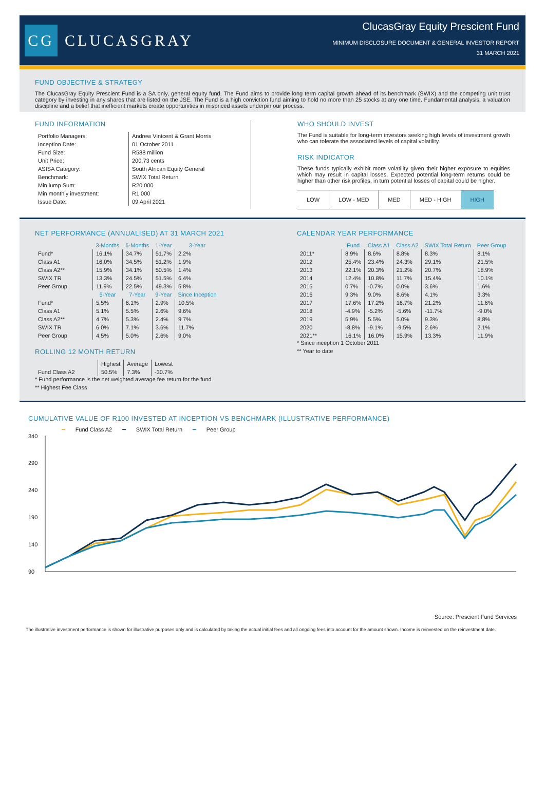CG
CLUCASGRAY
ClucasGray Equity Prescient Fund
MINIMUM DISCLOSURE DOCUMENT & GENERAL INVESTOR REPORT
31 MARCH 2021
FUND OBJECTIVE & STRATEGY
The ClucasGray Equity Prescient Fund is a SA only, general equity fund. The Fund aims to provide long term capital growth ahead of its benchmark (SWIX) and the competing unit trust category by investing in any shares that are listed on the JSE. The Fund is a high conviction fund aiming to hold no more than 25 stocks at any one time. Fundamental analysis, a valuation discipline and a belief that inefficient markets create opportunities in mispriced assets underpin our process.
FUND INFORMATION
| Portfolio Managers: | Andrew Vintcent & Grant Morris |
| Inception Date: | 01 October 2011 |
| Fund Size: | R588 million |
| Unit Price: | 200.73 cents |
| ASISA Category: | South African Equity General |
| Benchmark: | SWIX Total Return |
| Min lump Sum: | R20 000 |
| Min monthly investment: | R1 000 |
| Issue Date: | 09 April 2021 |
WHO SHOULD INVEST
The Fund is suitable for long-term investors seeking high levels of investment growth who can tolerate the associated levels of capital volatility.
RISK INDICATOR
These funds typically exhibit more volatility given their higher exposure to equities which may result in capital losses. Expected potential long-term returns could be higher than other risk profiles, in turn potential losses of capital could be higher.
| LOW | LOW - MED | MED | MED - HIGH | HIGH |
NET PERFORMANCE (ANNUALISED) AT 31 MARCH 2021
| | 3-Months | 6-Months | 1-Year | 3-Year |
| --- | --- | --- | --- | --- |
| Fund* | 16.1% | 34.7% | 51.7% | 2.2% |
| Class A1 | 16.0% | 34.5% | 51.2% | 1.9% |
| Class A2** | 15.9% | 34.1% | 50.5% | 1.4% |
| SWIX TR | 13.3% | 24.5% | 51.5% | 6.4% |
| Peer Group | 11.9% | 22.5% | 49.3% | 5.8% |
| | 5-Year | 7-Year | 9-Year | Since Inception |
| Fund* | 5.5% | 6.1% | 2.9% | 10.5% |
| Class A1 | 5.1% | 5.5% | 2.6% | 9.6% |
| Class A2** | 4.7% | 5.3% | 2.4% | 9.7% |
| SWIX TR | 6.0% | 7.1% | 3.6% | 11.7% |
| Peer Group | 4.5% | 5.0% | 2.6% | 9.0% |
ROLLING 12 MONTH RETURN
| | Highest | Average | Lowest |
| Fund Class A2 | 50.5% | 7.3% | -30.7% |
* Fund performance is the net weighted average fee return for the fund
** Highest Fee Class
CALENDAR YEAR PERFORMANCE
| | Fund | Class A1 | Class A2 | SWIX Total Return | Peer Group |
| --- | --- | --- | --- | --- | --- |
| 2011* | 8.9% | 8.6% | 8.8% | 8.3% | 8.1% |
| 2012 | 25.4% | 23.4% | 24.3% | 29.1% | 21.5% |
| 2013 | 22.1% | 20.3% | 21.2% | 20.7% | 18.9% |
| 2014 | 12.4% | 10.8% | 11.7% | 15.4% | 10.1% |
| 2015 | 0.7% | -0.7% | 0.0% | 3.6% | 1.6% |
| 2016 | 9.3% | 9.0% | 8.6% | 4.1% | 3.3% |
| 2017 | 17.6% | 17.2% | 16.7% | 21.2% | 11.6% |
| 2018 | -4.9% | -5.2% | -5.6% | -11.7% | -9.0% |
| 2019 | 5.9% | 5.5% | 5.0% | 9.3% | 8.8% |
| 2020 | -8.8% | -9.1% | -9.5% | 2.6% | 2.1% |
| 2021** | 16.1% | 16.0% | 15.9% | 13.3% | 11.9% |
* Since inception 1 October 2011
** Year to date
CUMULATIVE VALUE OF R100 INVESTED AT INCEPTION VS BENCHMARK (ILLUSTRATIVE PERFORMANCE)
━ Fund Class A2 ━ SWIX Total Return ━ Peer Group
340
290
240
190
140
90
Source: Prescient Fund Services
The illustrative investment performance is shown for illustrative purposes only and is calculated by taking the actual initial fees and all ongoing fees into account for the amount shown. Income is reinvested on the reinvestment date.